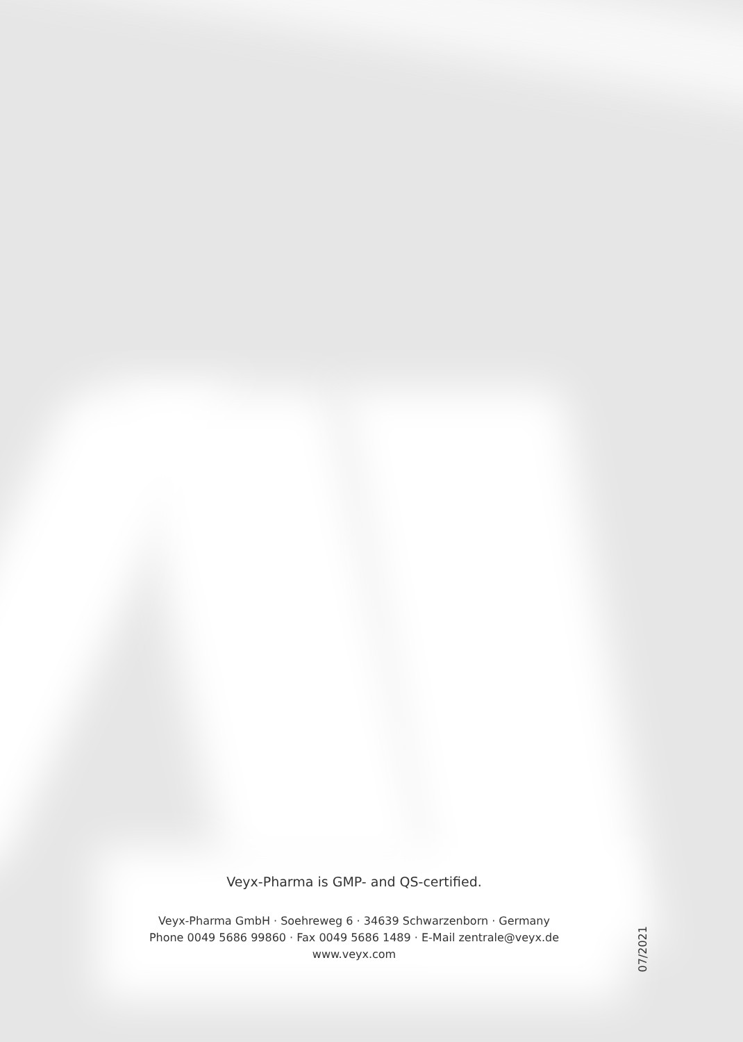Veyx-Pharma is GMP- and QS-certified.
Veyx-Pharma GmbH · Soehreweg 6 · 34639 Schwarzenborn · Germany
Phone 0049 5686 99860 · Fax 0049 5686 1489 · E-Mail zentrale@veyx.de
www.veyx.com
07/2021